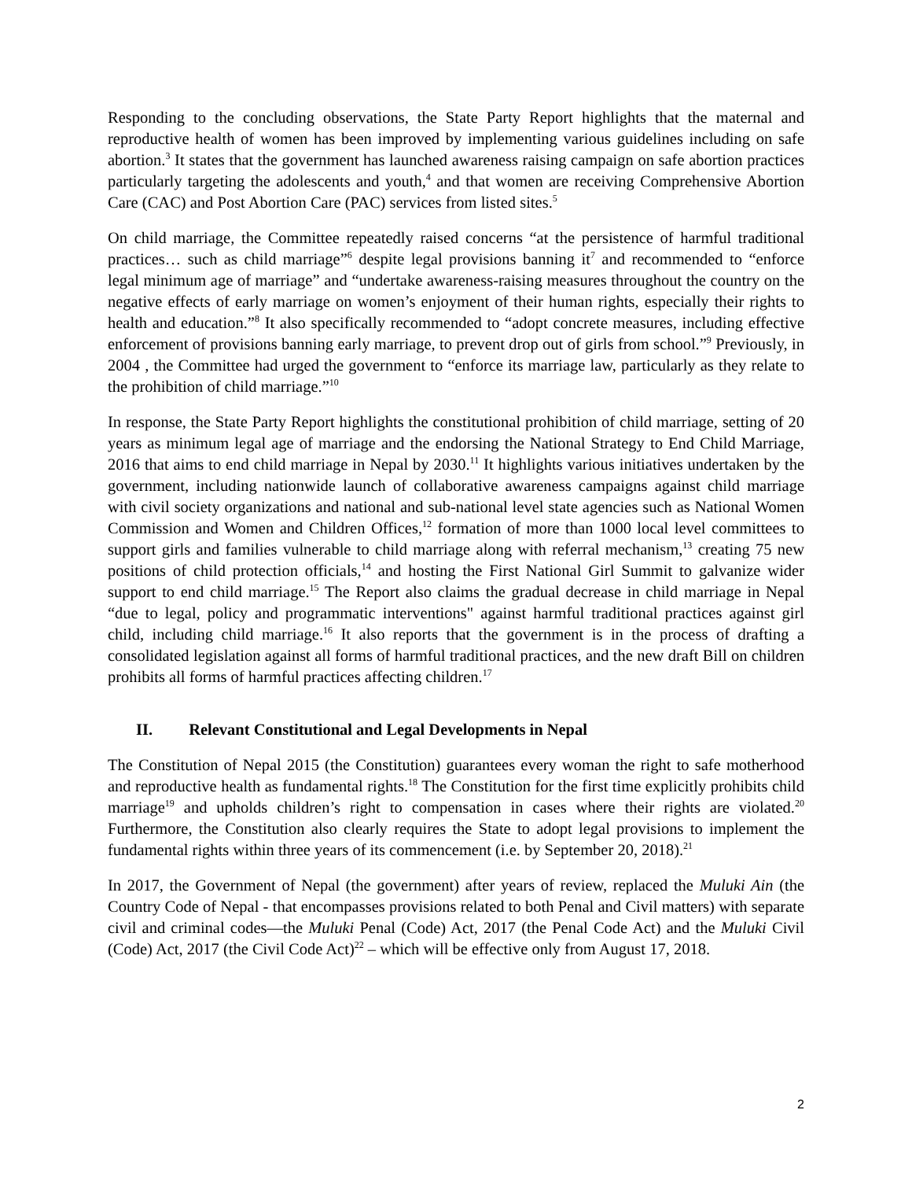Responding to the concluding observations, the State Party Report highlights that the maternal and reproductive health of women has been improved by implementing various guidelines including on safe abortion.<sup>3</sup> It states that the government has launched awareness raising campaign on safe abortion practices particularly targeting the adolescents and youth,<sup>4</sup> and that women are receiving Comprehensive Abortion Care (CAC) and Post Abortion Care (PAC) services from listed sites.<sup>5</sup>
On child marriage, the Committee repeatedly raised concerns “at the persistence of harmful traditional practices… such as child marriage”<sup>6</sup> despite legal provisions banning it<sup>7</sup> and recommended to “enforce legal minimum age of marriage” and “undertake awareness-raising measures throughout the country on the negative effects of early marriage on women’s enjoyment of their human rights, especially their rights to health and education.”<sup>8</sup> It also specifically recommended to “adopt concrete measures, including effective enforcement of provisions banning early marriage, to prevent drop out of girls from school.”<sup>9</sup> Previously, in 2004 , the Committee had urged the government to “enforce its marriage law, particularly as they relate to the prohibition of child marriage.”<sup>10</sup>
In response, the State Party Report highlights the constitutional prohibition of child marriage, setting of 20 years as minimum legal age of marriage and the endorsing the National Strategy to End Child Marriage, 2016 that aims to end child marriage in Nepal by 2030.<sup>11</sup> It highlights various initiatives undertaken by the government, including nationwide launch of collaborative awareness campaigns against child marriage with civil society organizations and national and sub-national level state agencies such as National Women Commission and Women and Children Offices,<sup>12</sup> formation of more than 1000 local level committees to support girls and families vulnerable to child marriage along with referral mechanism,<sup>13</sup> creating 75 new positions of child protection officials,<sup>14</sup> and hosting the First National Girl Summit to galvanize wider support to end child marriage.<sup>15</sup> The Report also claims the gradual decrease in child marriage in Nepal “due to legal, policy and programmatic interventions" against harmful traditional practices against girl child, including child marriage.<sup>16</sup> It also reports that the government is in the process of drafting a consolidated legislation against all forms of harmful traditional practices, and the new draft Bill on children prohibits all forms of harmful practices affecting children.<sup>17</sup>
II. Relevant Constitutional and Legal Developments in Nepal
The Constitution of Nepal 2015 (the Constitution) guarantees every woman the right to safe motherhood and reproductive health as fundamental rights.<sup>18</sup> The Constitution for the first time explicitly prohibits child marriage<sup>19</sup> and upholds children’s right to compensation in cases where their rights are violated.<sup>20</sup> Furthermore, the Constitution also clearly requires the State to adopt legal provisions to implement the fundamental rights within three years of its commencement (i.e. by September 20, 2018).<sup>21</sup>
In 2017, the Government of Nepal (the government) after years of review, replaced the Muluki Ain (the Country Code of Nepal - that encompasses provisions related to both Penal and Civil matters) with separate civil and criminal codes—the Muluki Penal (Code) Act, 2017 (the Penal Code Act) and the Muluki Civil (Code) Act, 2017 (the Civil Code Act)<sup>22</sup> – which will be effective only from August 17, 2018.
2